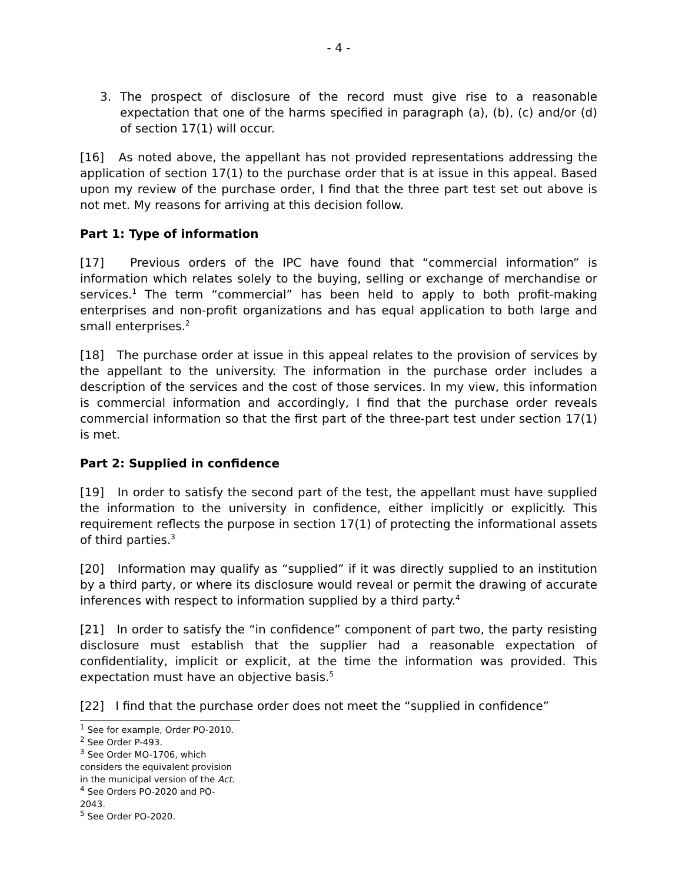- 4 -
3. The prospect of disclosure of the record must give rise to a reasonable expectation that one of the harms specified in paragraph (a), (b), (c) and/or (d) of section 17(1) will occur.
[16] As noted above, the appellant has not provided representations addressing the application of section 17(1) to the purchase order that is at issue in this appeal. Based upon my review of the purchase order, I find that the three part test set out above is not met. My reasons for arriving at this decision follow.
Part 1: Type of information
[17] Previous orders of the IPC have found that “commercial information” is information which relates solely to the buying, selling or exchange of merchandise or services.<sup>1</sup> The term “commercial” has been held to apply to both profit-making enterprises and non-profit organizations and has equal application to both large and small enterprises.<sup>2</sup>
[18] The purchase order at issue in this appeal relates to the provision of services by the appellant to the university. The information in the purchase order includes a description of the services and the cost of those services. In my view, this information is commercial information and accordingly, I find that the purchase order reveals commercial information so that the first part of the three-part test under section 17(1) is met.
Part 2: Supplied in confidence
[19] In order to satisfy the second part of the test, the appellant must have supplied the information to the university in confidence, either implicitly or explicitly. This requirement reflects the purpose in section 17(1) of protecting the informational assets of third parties.<sup>3</sup>
[20] Information may qualify as “supplied” if it was directly supplied to an institution by a third party, or where its disclosure would reveal or permit the drawing of accurate inferences with respect to information supplied by a third party.<sup>4</sup>
[21] In order to satisfy the “in confidence” component of part two, the party resisting disclosure must establish that the supplier had a reasonable expectation of confidentiality, implicit or explicit, at the time the information was provided. This expectation must have an objective basis.<sup>5</sup>
[22] I find that the purchase order does not meet the “supplied in confidence”
<sup>1</sup> See for example, Order PO-2010.
<sup>2</sup> See Order P-493.
<sup>3</sup> See Order MO-1706, which considers the equivalent provision in the municipal version of the Act.
<sup>4</sup> See Orders PO-2020 and PO-2043.
<sup>5</sup> See Order PO-2020.